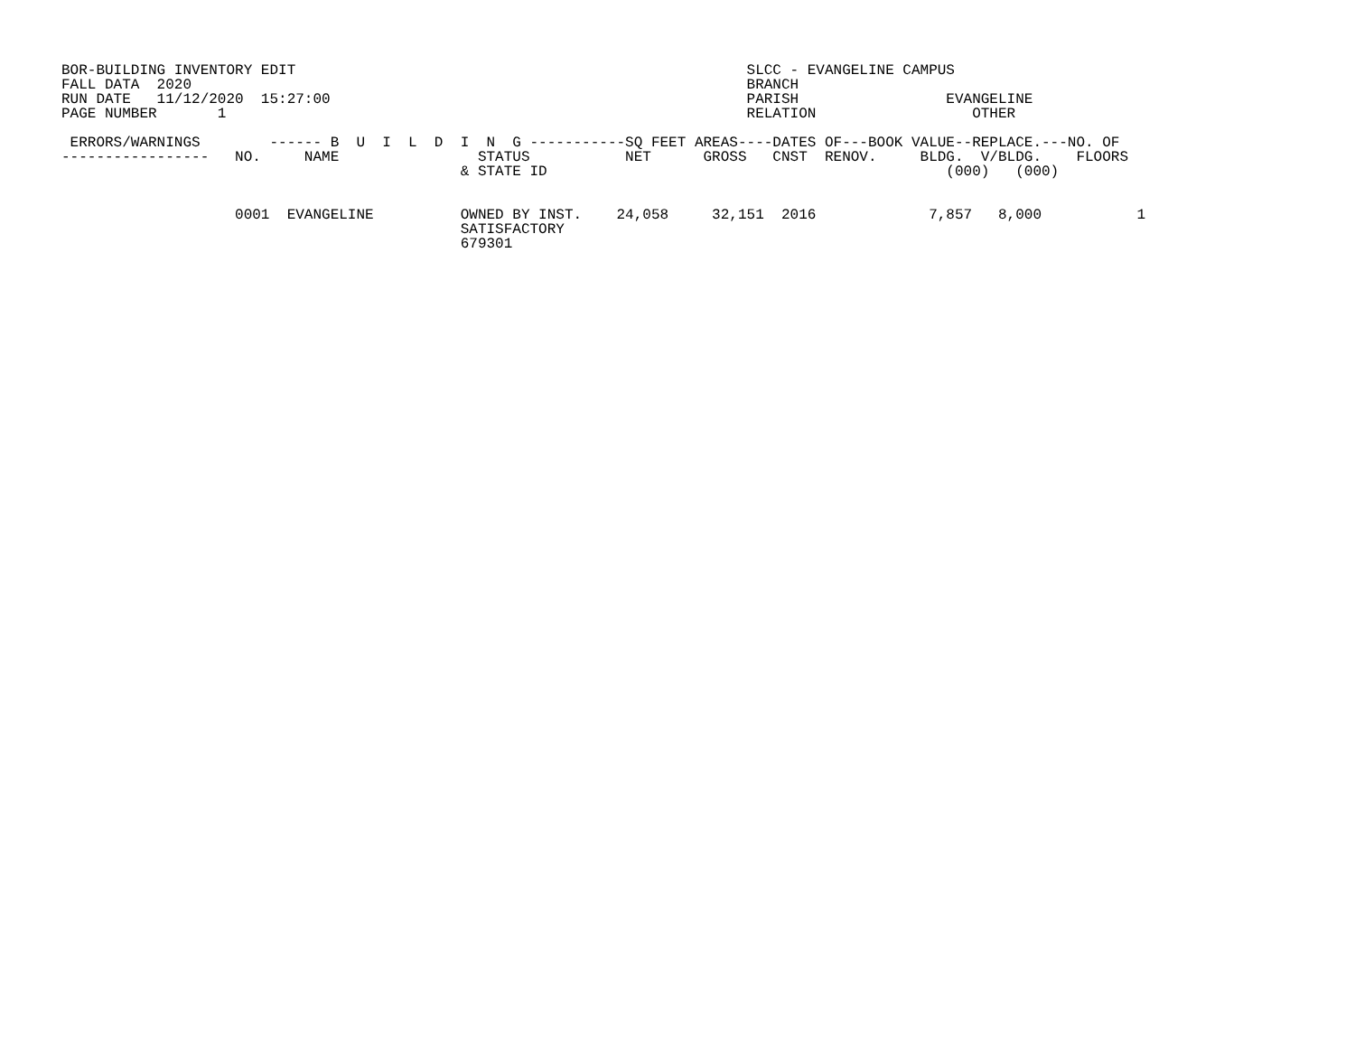BOR-BUILDING INVENTORY EDIT                                                    SLCC - EVANGELINE CAMPUS
FALL DATA  2020                                                                BRANCH
RUN DATE   11/12/2020  15:27:00                                                PARISH                 EVANGELINE
PAGE NUMBER       1                                                            RELATION                  OTHER

 ERRORS/WARNINGS        ------ B  U  I  L  D  I  N  G -----------SQ FEET AREAS----DATES OF---BOOK VALUE--REPLACE.---NO. OF
-----------------   NO.     NAME                STATUS           NET      GROSS   CNST  RENOV.     BLDG.  V/BLDG.    FLOORS
                                              & STATE ID                                              (000)   (000)


                    0001  EVANGELINE          OWNED BY INST.    24,058     32,151  2016             7,857   8,000           1
                                              SATISFACTORY
                                              679301